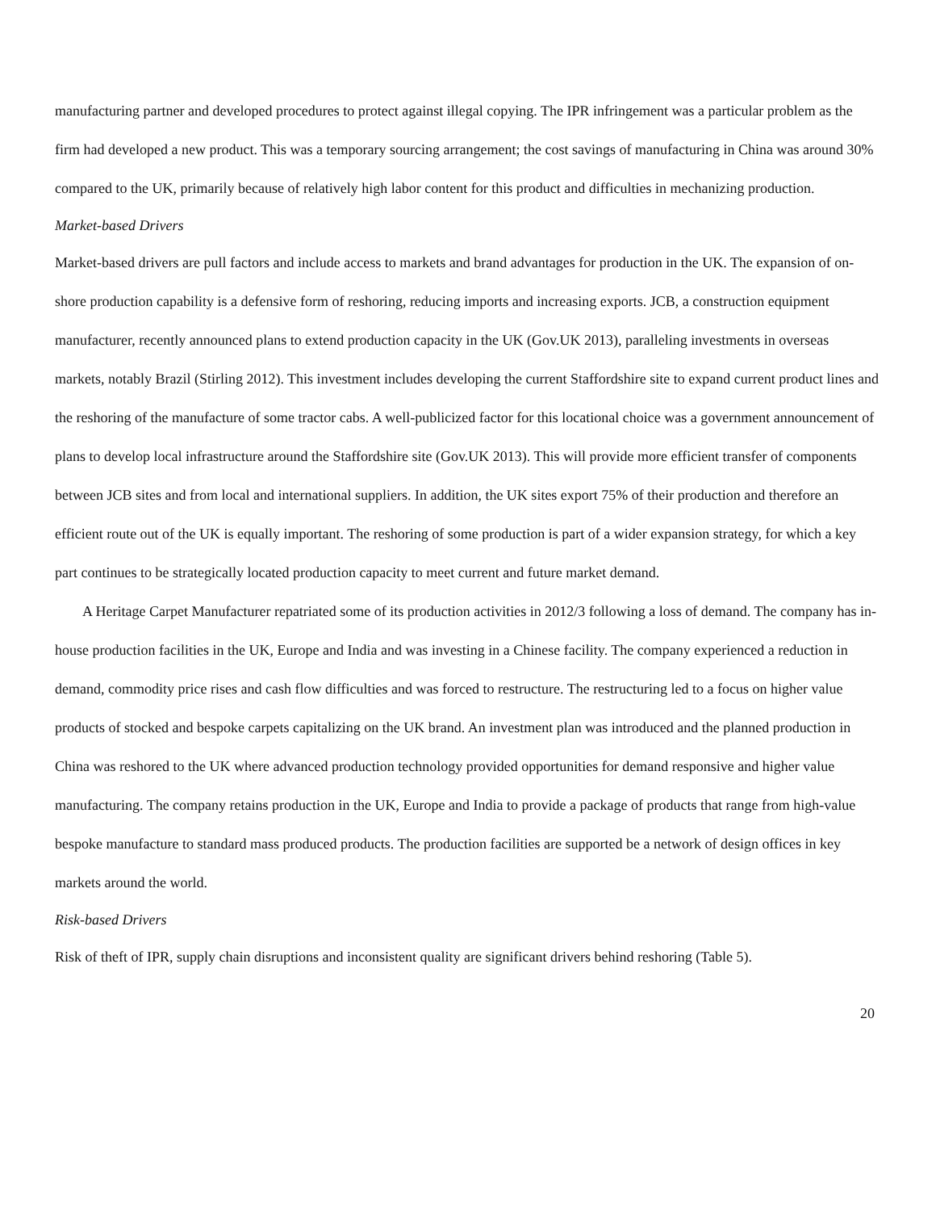manufacturing partner and developed procedures to protect against illegal copying. The IPR infringement was a particular problem as the firm had developed a new product. This was a temporary sourcing arrangement; the cost savings of manufacturing in China was around 30% compared to the UK, primarily because of relatively high labor content for this product and difficulties in mechanizing production.
Market-based Drivers
Market-based drivers are pull factors and include access to markets and brand advantages for production in the UK. The expansion of on-shore production capability is a defensive form of reshoring, reducing imports and increasing exports. JCB, a construction equipment manufacturer, recently announced plans to extend production capacity in the UK (Gov.UK 2013), paralleling investments in overseas markets, notably Brazil (Stirling 2012). This investment includes developing the current Staffordshire site to expand current product lines and the reshoring of the manufacture of some tractor cabs. A well-publicized factor for this locational choice was a government announcement of plans to develop local infrastructure around the Staffordshire site (Gov.UK 2013). This will provide more efficient transfer of components between JCB sites and from local and international suppliers. In addition, the UK sites export 75% of their production and therefore an efficient route out of the UK is equally important. The reshoring of some production is part of a wider expansion strategy, for which a key part continues to be strategically located production capacity to meet current and future market demand.
A Heritage Carpet Manufacturer repatriated some of its production activities in 2012/3 following a loss of demand. The company has in-house production facilities in the UK, Europe and India and was investing in a Chinese facility. The company experienced a reduction in demand, commodity price rises and cash flow difficulties and was forced to restructure. The restructuring led to a focus on higher value products of stocked and bespoke carpets capitalizing on the UK brand. An investment plan was introduced and the planned production in China was reshored to the UK where advanced production technology provided opportunities for demand responsive and higher value manufacturing. The company retains production in the UK, Europe and India to provide a package of products that range from high-value bespoke manufacture to standard mass produced products. The production facilities are supported be a network of design offices in key markets around the world.
Risk-based Drivers
Risk of theft of IPR, supply chain disruptions and inconsistent quality are significant drivers behind reshoring (Table 5).
20